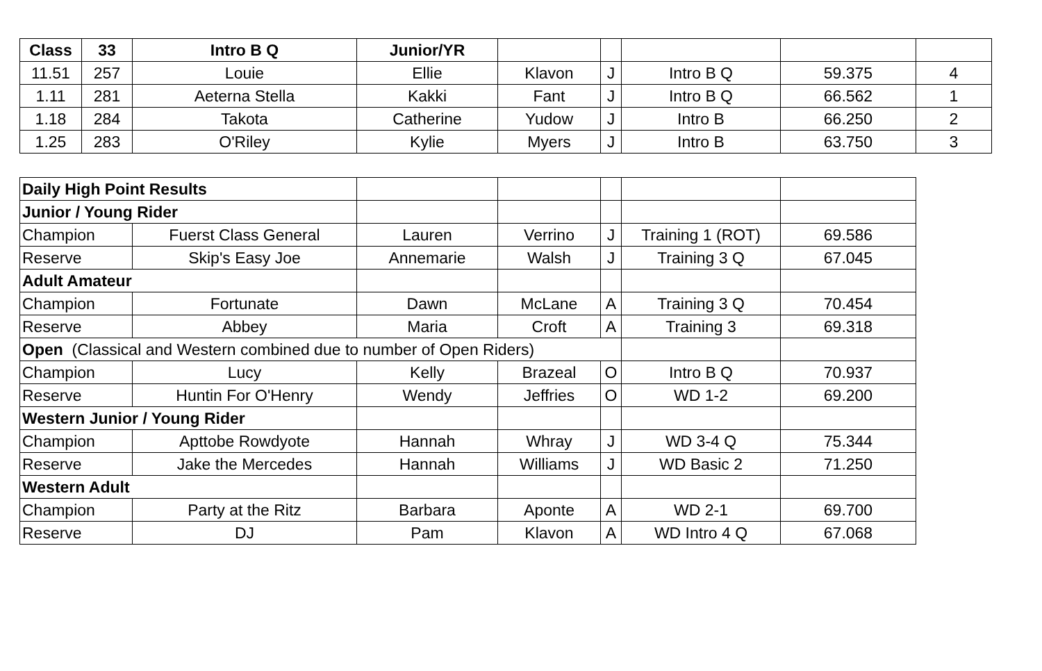| Class | 33 | Intro B Q | Junior/YR | | | | | |
| 11.51 | 257 | Louie | Ellie | Klavon | J | Intro B Q | 59.375 | 4 |
| 1.11 | 281 | Aeterna Stella | Kakki | Fant | J | Intro B Q | 66.562 | 1 |
| 1.18 | 284 | Takota | Catherine | Yudow | J | Intro B | 66.250 | 2 |
| 1.25 | 283 | O'Riley | Kylie | Myers | J | Intro B | 63.750 | 3 |
| Daily High Point Results | | | | | | |
| Junior / Young Rider | | | | | | |
| Champion | Fuerst Class General | Lauren | Verrino | J | Training 1 (ROT) | 69.586 |
| Reserve | Skip's Easy Joe | Annemarie | Walsh | J | Training 3 Q | 67.045 |
| Adult Amateur | | | | | | |
| Champion | Fortunate | Dawn | McLane | A | Training 3 Q | 70.454 |
| Reserve | Abbey | Maria | Croft | A | Training 3 | 69.318 |
| Open (Classical and Western combined due to number of Open Riders) | | | | | | |
| Champion | Lucy | Kelly | Brazeal | O | Intro B Q | 70.937 |
| Reserve | Huntin For O'Henry | Wendy | Jeffries | O | WD 1-2 | 69.200 |
| Western Junior / Young Rider | | | | | | |
| Champion | Apttobe Rowdyote | Hannah | Whray | J | WD 3-4 Q | 75.344 |
| Reserve | Jake the Mercedes | Hannah | Williams | J | WD Basic 2 | 71.250 |
| Western Adult | | | | | | |
| Champion | Party at the Ritz | Barbara | Aponte | A | WD 2-1 | 69.700 |
| Reserve | DJ | Pam | Klavon | A | WD Intro 4 Q | 67.068 |